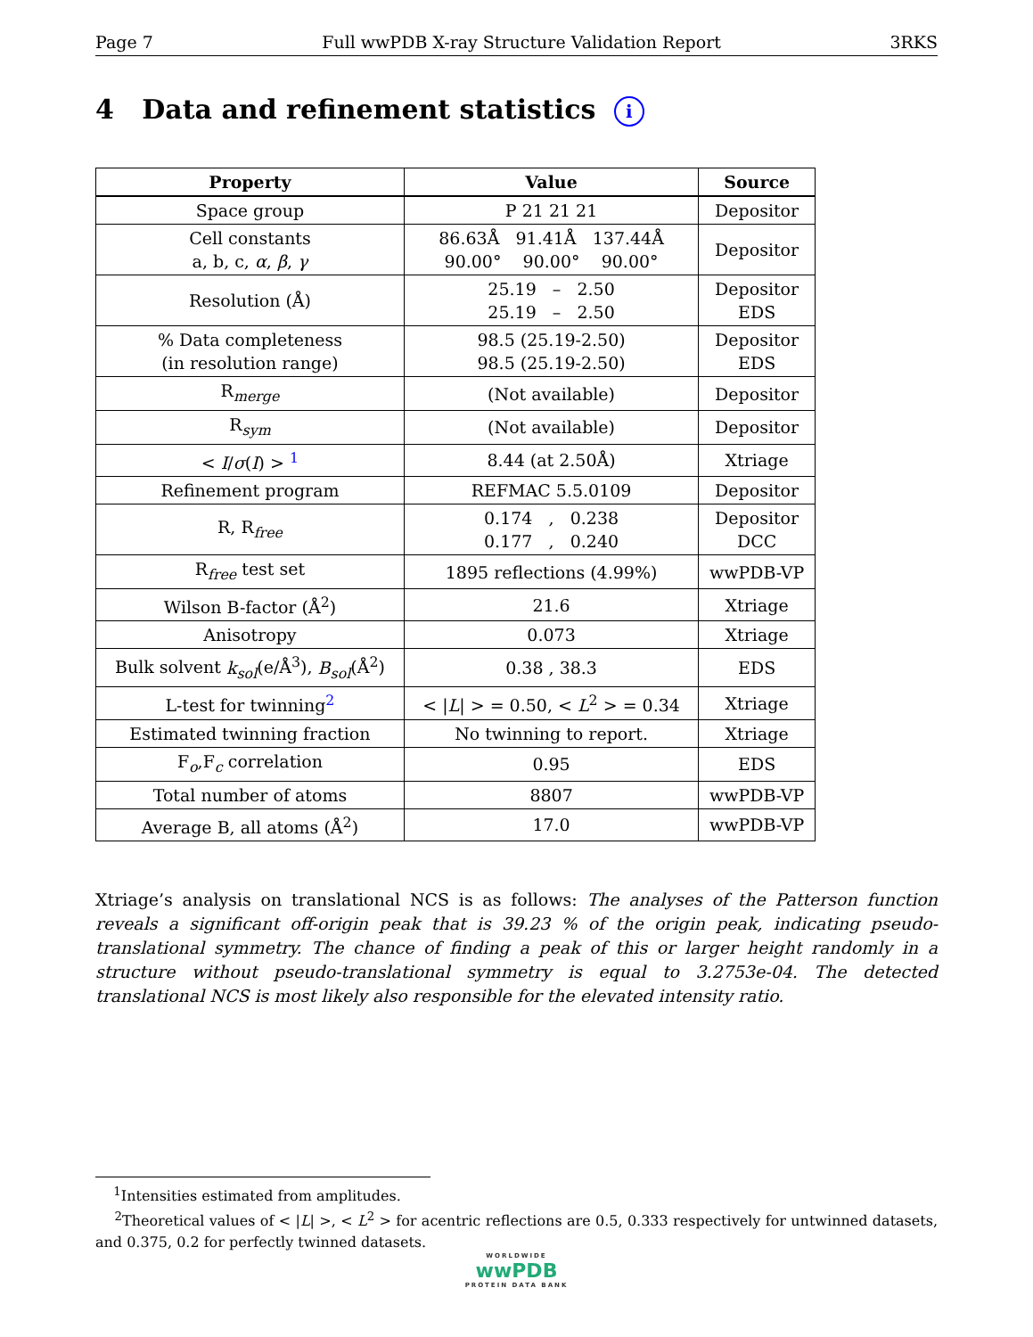Page 7 Full wwPDB X-ray Structure Validation Report 3RKS
4 Data and refinement statistics i
| Property | Value | Source |
| --- | --- | --- |
| Space group | P 21 21 21 | Depositor |
| Cell constants a, b, c, α , β , γ | 86.63Å 91.41Å 137.44Å 90.00° 90.00° 90.00° | Depositor |
| Resolution (Å) | 25.19 – 2.50 25.19 – 2.50 | Depositor EDS |
| % Data completeness (in resolution range) | 98.5 (25.19-2.50) 98.5 (25.19-2.50) | Depositor EDS |
| R<sub>merge</sub> | (Not available) | Depositor |
| R<sub>sym</sub> | (Not available) | Depositor |
| < I / σ ( I ) > <sup>1</sup> | 8.44 (at 2.50Å) | Xtriage |
| Refinement program | REFMAC 5.5.0109 | Depositor |
| R, R<sub>free</sub> | 0.174 , 0.238 0.177 , 0.240 | Depositor DCC |
| R<sub>free</sub> test set | 1895 reflections (4.99%) | wwPDB-VP |
| Wilson B-factor (Å<sup>2</sup>) | 21.6 | Xtriage |
| Anisotropy | 0.073 | Xtriage |
| Bulk solvent k<sub>sol</sub> (e/Å<sup>3</sup>), B<sub>sol</sub> (Å<sup>2</sup>) | 0.38 , 38.3 | EDS |
| L-test for twinning<sup>2</sup> | < / L / > = 0.50, < L<sup>2</sup> > = 0.34 | Xtriage |
| Estimated twinning fraction | No twinning to report. | Xtriage |
| F<sub>o</sub>,F<sub>c</sub> correlation | 0.95 | EDS |
| Total number of atoms | 8807 | wwPDB-VP |
| Average B, all atoms (Å<sup>2</sup>) | 17.0 | wwPDB-VP |
Xtriage’s analysis on translational NCS is as follows: The analyses of the Patterson function reveals a significant off-origin peak that is 39.23 % of the origin peak, indicating pseudo-translational symmetry. The chance of finding a peak of this or larger height randomly in a structure without pseudo-translational symmetry is equal to 3.2753e-04. The detected translational NCS is most likely also responsible for the elevated intensity ratio.
<sup>1</sup> Intensities estimated from amplitudes.
<sup>2</sup> Theoretical values of < |L| >, < L<sup>2</sup> > for acentric reflections are 0.5, 0.333 respectively for untwinned datasets, and 0.375, 0.2 for perfectly twinned datasets.
WORLDWIDE
wwPDB
PROTEIN DATA BANK